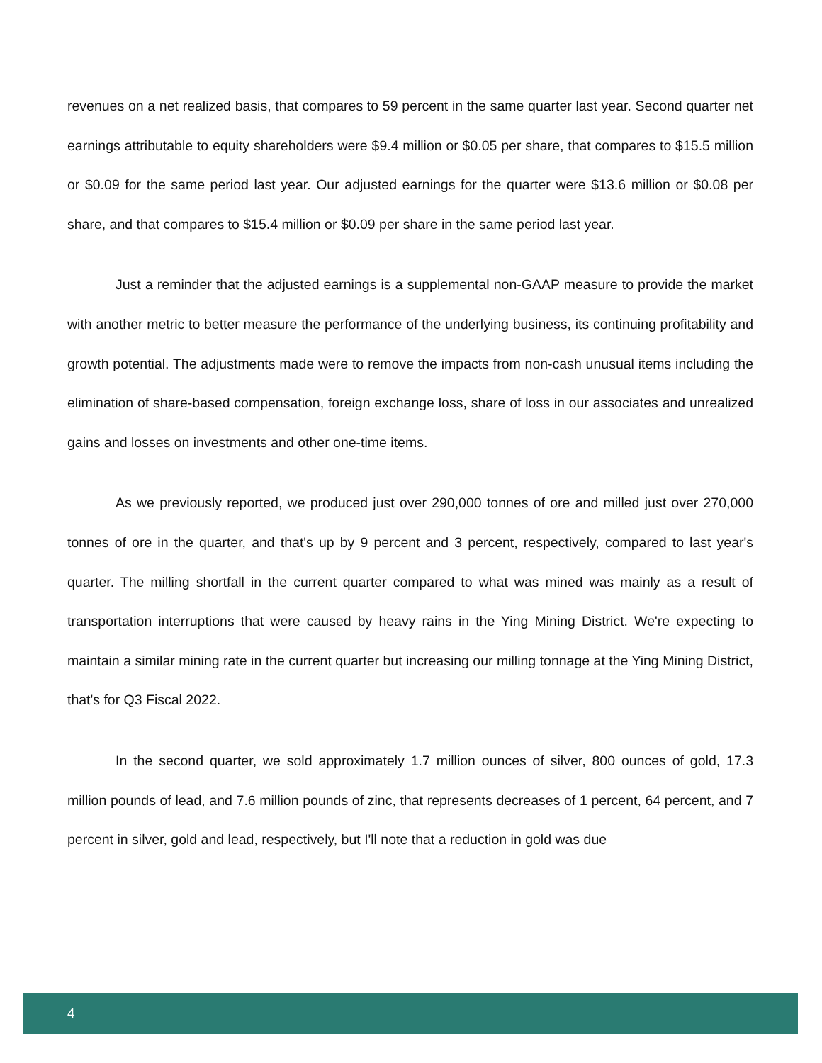revenues on a net realized basis, that compares to 59 percent in the same quarter last year. Second quarter net earnings attributable to equity shareholders were $9.4 million or $0.05 per share, that compares to $15.5 million or $0.09 for the same period last year. Our adjusted earnings for the quarter were $13.6 million or $0.08 per share, and that compares to $15.4 million or $0.09 per share in the same period last year.
Just a reminder that the adjusted earnings is a supplemental non-GAAP measure to provide the market with another metric to better measure the performance of the underlying business, its continuing profitability and growth potential. The adjustments made were to remove the impacts from non-cash unusual items including the elimination of share-based compensation, foreign exchange loss, share of loss in our associates and unrealized gains and losses on investments and other one-time items.
As we previously reported, we produced just over 290,000 tonnes of ore and milled just over 270,000 tonnes of ore in the quarter, and that's up by 9 percent and 3 percent, respectively, compared to last year's quarter. The milling shortfall in the current quarter compared to what was mined was mainly as a result of transportation interruptions that were caused by heavy rains in the Ying Mining District. We're expecting to maintain a similar mining rate in the current quarter but increasing our milling tonnage at the Ying Mining District, that's for Q3 Fiscal 2022.
In the second quarter, we sold approximately 1.7 million ounces of silver, 800 ounces of gold, 17.3 million pounds of lead, and 7.6 million pounds of zinc, that represents decreases of 1 percent, 64 percent, and 7 percent in silver, gold and lead, respectively, but I'll note that a reduction in gold was due
4